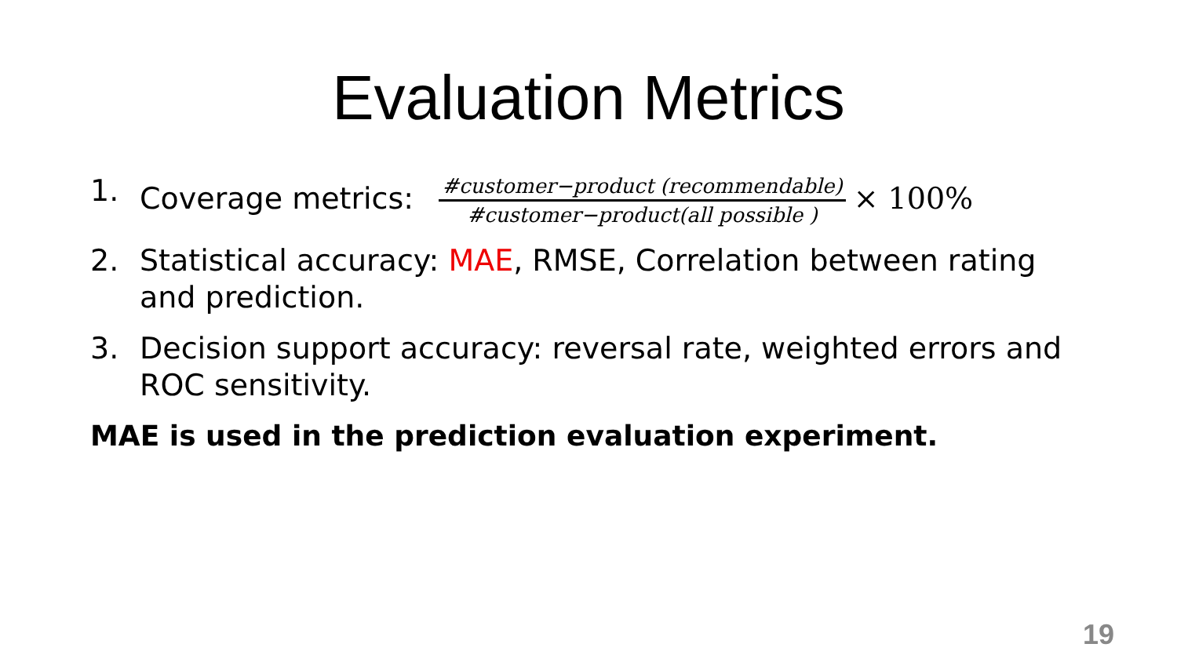Evaluation Metrics
1. Coverage metrics: #customer−product (recommendable) #customer−product(all possible ) × 100%
2. Statistical accuracy: MAE, RMSE, Correlation between rating and prediction.
3. Decision support accuracy: reversal rate, weighted errors and ROC sensitivity.
MAE is used in the prediction evaluation experiment.
19